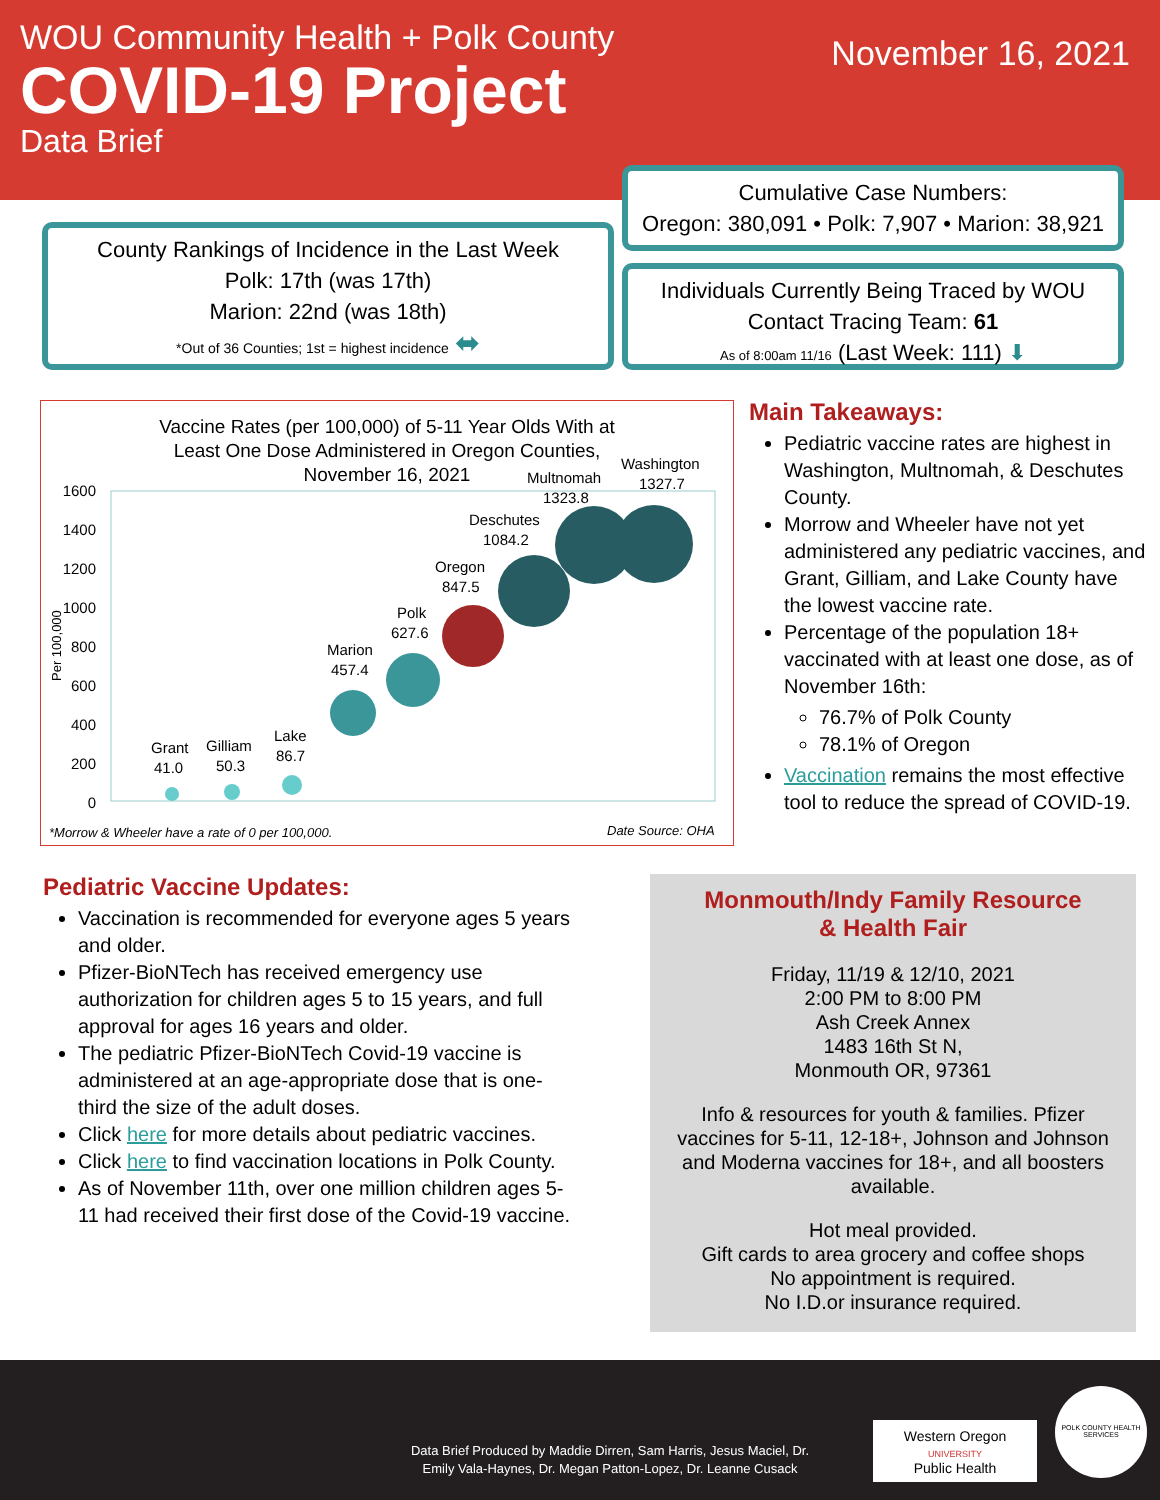WOU Community Health + Polk County
COVID-19 Project
Data Brief
November 16, 2021
Cumulative Case Numbers:
Oregon: 380,091 • Polk: 7,907 • Marion: 38,921
County Rankings of Incidence in the Last Week
Polk: 17th (was 17th)
Marion: 22nd (was 18th)
*Out of 36 Counties; 1st = highest incidence ⬌
Individuals Currently Being Traced by WOU
Contact Tracing Team: 61
As of 8:00am 11/16 (Last Week: 111) ⬇
Vaccine Rates (per 100,000) of 5-11 Year Olds With at
Least One Dose Administered in Oregon Counties,
November 16, 2021
1600
1400
1200
1000
800
600
400
200
0
Per 100,000
Grant
41.0
Gilliam
50.3
Lake
86.7
Marion
457.4
Polk
627.6
Oregon
847.5
Deschutes
1084.2
Multnomah
1323.8
Washington
1327.7
*Morrow & Wheeler have a rate of 0 per 100,000.
Date Source: OHA
Main Takeaways:
Pediatric vaccine rates are highest in Washington, Multnomah, & Deschutes County.
Morrow and Wheeler have not yet administered any pediatric vaccines, and Grant, Gilliam, and Lake County have the lowest vaccine rate.
Percentage of the population 18+ vaccinated with at least one dose, as of November 16th:
76.7% of Polk County
78.1% of Oregon
Vaccination remains the most effective tool to reduce the spread of COVID-19.
Pediatric Vaccine Updates:
Vaccination is recommended for everyone ages 5 years and older.
Pfizer-BioNTech has received emergency use authorization for children ages 5 to 15 years, and full approval for ages 16 years and older.
The pediatric Pfizer-BioNTech Covid-19 vaccine is administered at an age-appropriate dose that is one-third the size of the adult doses.
Click here for more details about pediatric vaccines.
Click here to find vaccination locations in Polk County.
As of November 11th, over one million children ages 5-11 had received their first dose of the Covid-19 vaccine.
Monmouth/Indy Family Resource
& Health Fair
Friday, 11/19 & 12/10, 2021
2:00 PM to 8:00 PM
Ash Creek Annex
1483 16th St N,
Monmouth OR, 97361
Info & resources for youth & families. Pfizer vaccines for 5-11, 12-18+, Johnson and Johnson and Moderna vaccines for 18+, and all boosters available.
Hot meal provided.
Gift cards to area grocery and coffee shops
No appointment is required.
No I.D.or insurance required.
Data Brief Produced by Maddie Dirren, Sam Harris, Jesus Maciel, Dr. Emily Vala-Haynes, Dr. Megan Patton-Lopez, Dr. Leanne Cusack
Western Oregon
UNIVERSITY
Public Health
POLK COUNTY HEALTH SERVICES